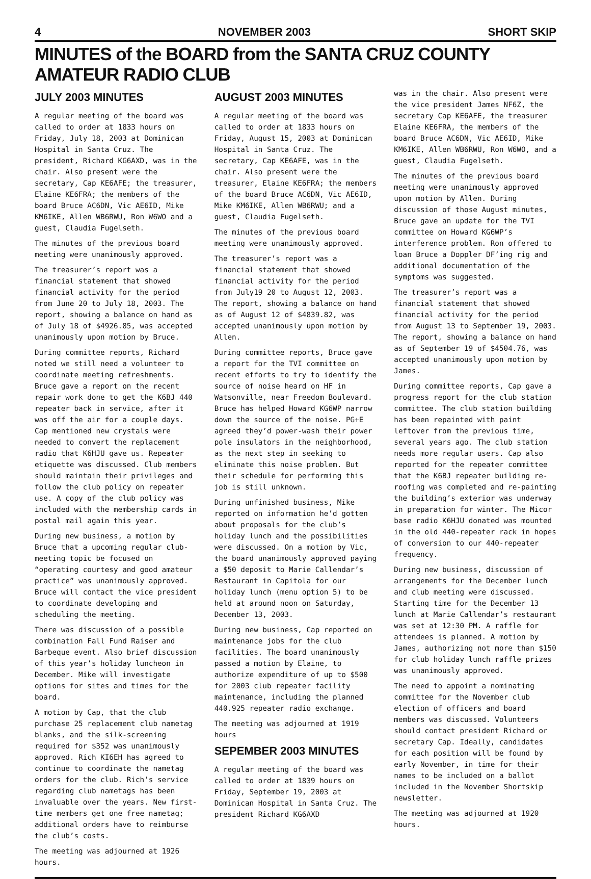4 NOVEMBER 2003 SHORT SKIP
MINUTES of the BOARD from the SANTA CRUZ COUNTY AMATEUR RADIO CLUB
JULY 2003 MINUTES
A regular meeting of the board was called to order at 1833 hours on Friday, July 18, 2003 at Dominican Hospital in Santa Cruz. The president, Richard KG6AXD, was in the chair. Also present were the secretary, Cap KE6AFE; the treasurer, Elaine KE6FRA; the members of the board Bruce AC6DN, Vic AE6ID, Mike KM6IKE, Allen WB6RWU, Ron W6WO and a guest, Claudia Fugelseth.
The minutes of the previous board meeting were unanimously approved.
The treasurer’s report was a financial statement that showed financial activity for the period from June 20 to July 18, 2003. The report, showing a balance on hand as of July 18 of $4926.85, was accepted unanimously upon motion by Bruce.
During committee reports, Richard noted we still need a volunteer to coordinate meeting refreshments. Bruce gave a report on the recent repair work done to get the K6BJ 440 repeater back in service, after it was off the air for a couple days. Cap mentioned new crystals were needed to convert the replacement radio that K6HJU gave us. Repeater etiquette was discussed. Club members should maintain their privileges and follow the club policy on repeater use. A copy of the club policy was included with the membership cards in postal mail again this year.
During new business, a motion by Bruce that a upcoming regular club-meeting topic be focused on “operating courtesy and good amateur practice” was unanimously approved. Bruce will contact the vice president to coordinate developing and scheduling the meeting.
There was discussion of a possible combination Fall Fund Raiser and Barbeque event. Also brief discussion of this year’s holiday luncheon in December. Mike will investigate options for sites and times for the board.
A motion by Cap, that the club purchase 25 replacement club nametag blanks, and the silk-screening required for $352 was unanimously approved. Rich KI6EH has agreed to continue to coordinate the nametag orders for the club. Rich’s service regarding club nametags has been invaluable over the years. New first-time members get one free nametag; additional orders have to reimburse the club’s costs.
The meeting was adjourned at 1926 hours.
AUGUST 2003 MINUTES
A regular meeting of the board was called to order at 1833 hours on Friday, August 15, 2003 at Dominican Hospital in Santa Cruz. The secretary, Cap KE6AFE, was in the chair. Also present were the treasurer, Elaine KE6FRA; the members of the board Bruce AC6DN, Vic AE6ID, Mike KM6IKE, Allen WB6RWU; and a guest, Claudia Fugelseth.
The minutes of the previous board meeting were unanimously approved.
The treasurer’s report was a financial statement that showed financial activity for the period from July19 20 to August 12, 2003. The report, showing a balance on hand as of August 12 of $4839.82, was accepted unanimously upon motion by Allen.
During committee reports, Bruce gave a report for the TVI committee on recent efforts to try to identify the source of noise heard on HF in Watsonville, near Freedom Boulevard. Bruce has helped Howard KG6WP narrow down the source of the noise. PG+E agreed they’d power-wash their power pole insulators in the neighborhood, as the next step in seeking to eliminate this noise problem. But their schedule for performing this job is still unknown.
During unfinished business, Mike reported on information he’d gotten about proposals for the club’s holiday lunch and the possibilities were discussed. On a motion by Vic, the board unanimously approved paying a $50 deposit to Marie Callendar’s Restaurant in Capitola for our holiday lunch (menu option 5) to be held at around noon on Saturday, December 13, 2003.
During new business, Cap reported on maintenance jobs for the club facilities. The board unanimously passed a motion by Elaine, to authorize expenditure of up to $500 for 2003 club repeater facility maintenance, including the planned 440.925 repeater radio exchange.
The meeting was adjourned at 1919 hours
SEPEMBER 2003 MINUTES
A regular meeting of the board was called to order at 1839 hours on Friday, September 19, 2003 at Dominican Hospital in Santa Cruz. The president Richard KG6AXD
was in the chair. Also present were the vice president James NF6Z, the secretary Cap KE6AFE, the treasurer Elaine KE6FRA, the members of the board Bruce AC6DN, Vic AE6ID, Mike KM6IKE, Allen WB6RWU, Ron W6WO, and a guest, Claudia Fugelseth.
The minutes of the previous board meeting were unanimously approved upon motion by Allen. During discussion of those August minutes, Bruce gave an update for the TVI committee on Howard KG6WP’s interference problem. Ron offered to loan Bruce a Doppler DF’ing rig and additional documentation of the symptoms was suggested.
The treasurer’s report was a financial statement that showed financial activity for the period from August 13 to September 19, 2003. The report, showing a balance on hand as of September 19 of $4504.76, was accepted unanimously upon motion by James.
During committee reports, Cap gave a progress report for the club station committee. The club station building has been repainted with paint leftover from the previous time, several years ago. The club station needs more regular users. Cap also reported for the repeater committee that the K6BJ repeater building re-roofing was completed and re-painting the building’s exterior was underway in preparation for winter. The Micor base radio K6HJU donated was mounted in the old 440-repeater rack in hopes of conversion to our 440-repeater frequency.
During new business, discussion of arrangements for the December lunch and club meeting were discussed. Starting time for the December 13 lunch at Marie Callendar’s restaurant was set at 12:30 PM. A raffle for attendees is planned. A motion by James, authorizing not more than $150 for club holiday lunch raffle prizes was unanimously approved.
The need to appoint a nominating committee for the November club election of officers and board members was discussed. Volunteers should contact president Richard or secretary Cap. Ideally, candidates for each position will be found by early November, in time for their names to be included on a ballot included in the November Shortskip newsletter.
The meeting was adjourned at 1920 hours.